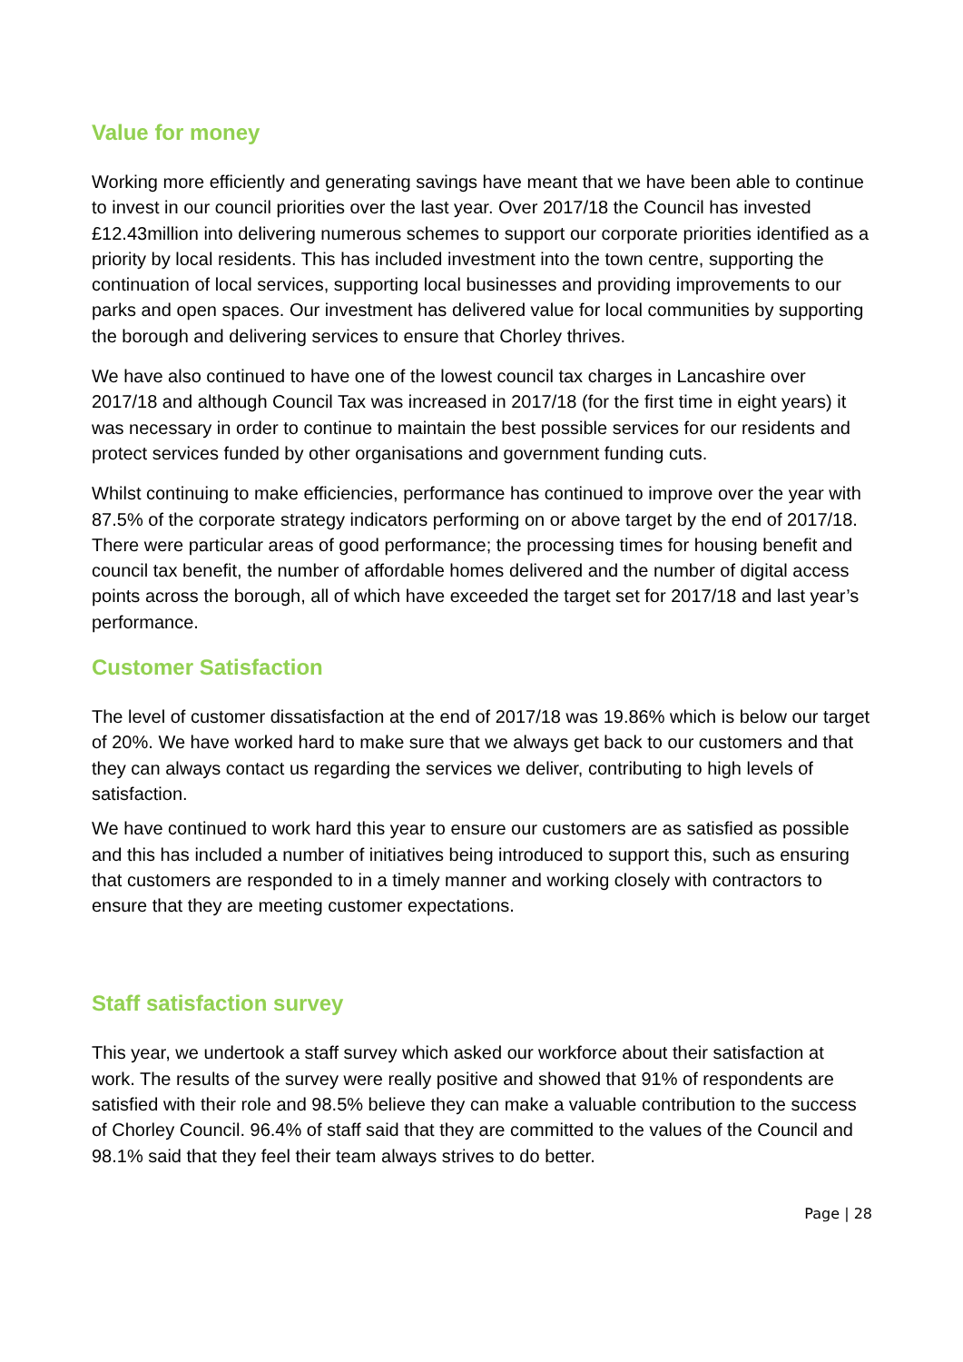Value for money
Working more efficiently and generating savings have meant that we have been able to continue to invest in our council priorities over the last year. Over 2017/18 the Council has invested £12.43million into delivering numerous schemes to support our corporate priorities identified as a priority by local residents. This has included investment into the town centre, supporting the continuation of local services, supporting local businesses and providing improvements to our parks and open spaces. Our investment has delivered value for local communities by supporting the borough and delivering services to ensure that Chorley thrives.
We have also continued to have one of the lowest council tax charges in Lancashire over 2017/18 and although Council Tax was increased in 2017/18 (for the first time in eight years) it was necessary in order to continue to maintain the best possible services for our residents and protect services funded by other organisations and government funding cuts.
Whilst continuing to make efficiencies, performance has continued to improve over the year with 87.5% of the corporate strategy indicators performing on or above target by the end of 2017/18. There were particular areas of good performance; the processing times for housing benefit and council tax benefit, the number of affordable homes delivered and the number of digital access points across the borough, all of which have exceeded the target set for 2017/18 and last year’s performance.
Customer Satisfaction
The level of customer dissatisfaction at the end of 2017/18 was 19.86% which is below our target of 20%. We have worked hard to make sure that we always get back to our customers and that they can always contact us regarding the services we deliver, contributing to high levels of satisfaction.
We have continued to work hard this year to ensure our customers are as satisfied as possible and this has included a number of initiatives being introduced to support this, such as ensuring that customers are responded to in a timely manner and working closely with contractors to ensure that they are meeting customer expectations.
Staff satisfaction survey
This year, we undertook a staff survey which asked our workforce about their satisfaction at work. The results of the survey were really positive and showed that 91% of respondents are satisfied with their role and 98.5% believe they can make a valuable contribution to the success of Chorley Council. 96.4% of staff said that they are committed to the values of the Council and 98.1% said that they feel their team always strives to do better.
Page | 28